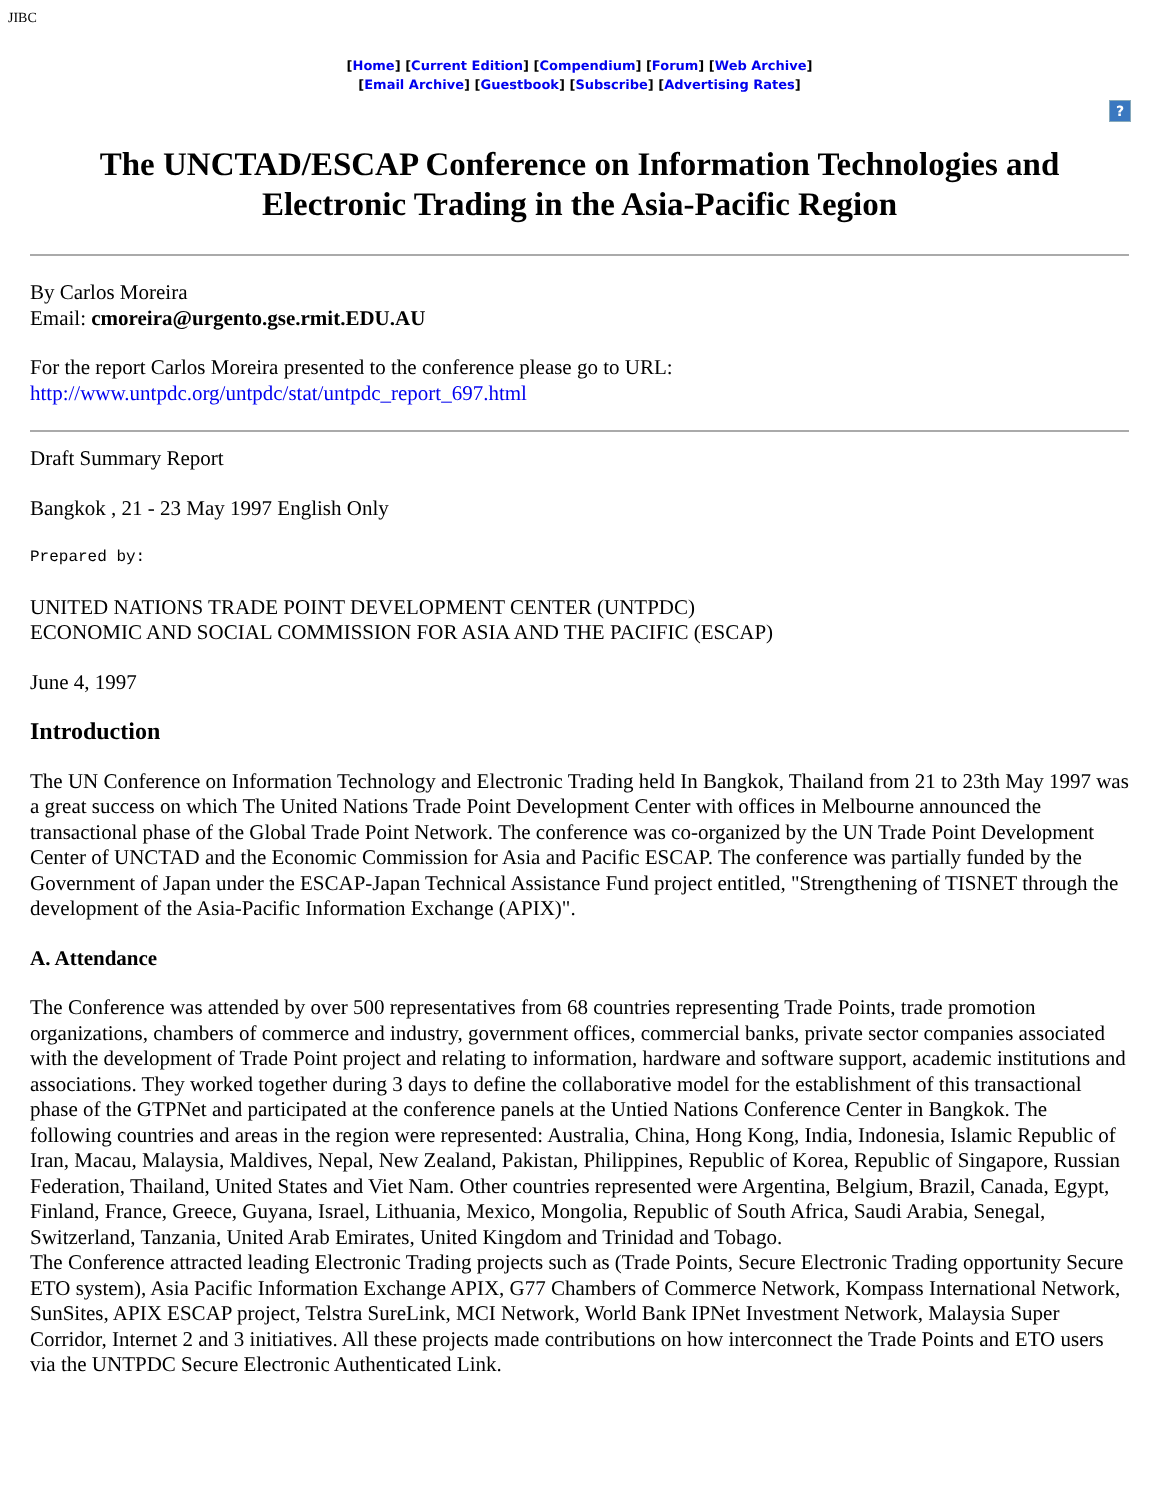JIBC
[Home] [Current Edition] [Compendium] [Forum] [Web Archive]
[Email Archive] [Guestbook] [Subscribe] [Advertising Rates]
?
The UNCTAD/ESCAP Conference on Information Technologies and Electronic Trading in the Asia-Pacific Region
By Carlos Moreira
Email: cmoreira@urgento.gse.rmit.EDU.AU
For the report Carlos Moreira presented to the conference please go to URL:
http://www.untpdc.org/untpdc/stat/untpdc_report_697.html
Draft Summary Report
Bangkok , 21 - 23 May 1997 English Only
Prepared by:
UNITED NATIONS TRADE POINT DEVELOPMENT CENTER (UNTPDC)
ECONOMIC AND SOCIAL COMMISSION FOR ASIA AND THE PACIFIC (ESCAP)
June 4, 1997
Introduction
The UN Conference on Information Technology and Electronic Trading held In Bangkok, Thailand from 21 to 23th May 1997 was a great success on which The United Nations Trade Point Development Center with offices in Melbourne announced the transactional phase of the Global Trade Point Network. The conference was co-organized by the UN Trade Point Development Center of UNCTAD and the Economic Commission for Asia and Pacific ESCAP. The conference was partially funded by the Government of Japan under the ESCAP-Japan Technical Assistance Fund project entitled, "Strengthening of TISNET through the development of the Asia-Pacific Information Exchange (APIX)".
A. Attendance
The Conference was attended by over 500 representatives from 68 countries representing Trade Points, trade promotion organizations, chambers of commerce and industry, government offices, commercial banks, private sector companies associated with the development of Trade Point project and relating to information, hardware and software support, academic institutions and associations. They worked together during 3 days to define the collaborative model for the establishment of this transactional phase of the GTPNet and participated at the conference panels at the Untied Nations Conference Center in Bangkok. The following countries and areas in the region were represented: Australia, China, Hong Kong, India, Indonesia, Islamic Republic of Iran, Macau, Malaysia, Maldives, Nepal, New Zealand, Pakistan, Philippines, Republic of Korea, Republic of Singapore, Russian Federation, Thailand, United States and Viet Nam. Other countries represented were Argentina, Belgium, Brazil, Canada, Egypt, Finland, France, Greece, Guyana, Israel, Lithuania, Mexico, Mongolia, Republic of South Africa, Saudi Arabia, Senegal, Switzerland, Tanzania, United Arab Emirates, United Kingdom and Trinidad and Tobago.
The Conference attracted leading Electronic Trading projects such as (Trade Points, Secure Electronic Trading opportunity Secure ETO system), Asia Pacific Information Exchange APIX, G77 Chambers of Commerce Network, Kompass International Network, SunSites, APIX ESCAP project, Telstra SureLink, MCI Network, World Bank IPNet Investment Network, Malaysia Super Corridor, Internet 2 and 3 initiatives. All these projects made contributions on how interconnect the Trade Points and ETO users via the UNTPDC Secure Electronic Authenticated Link.